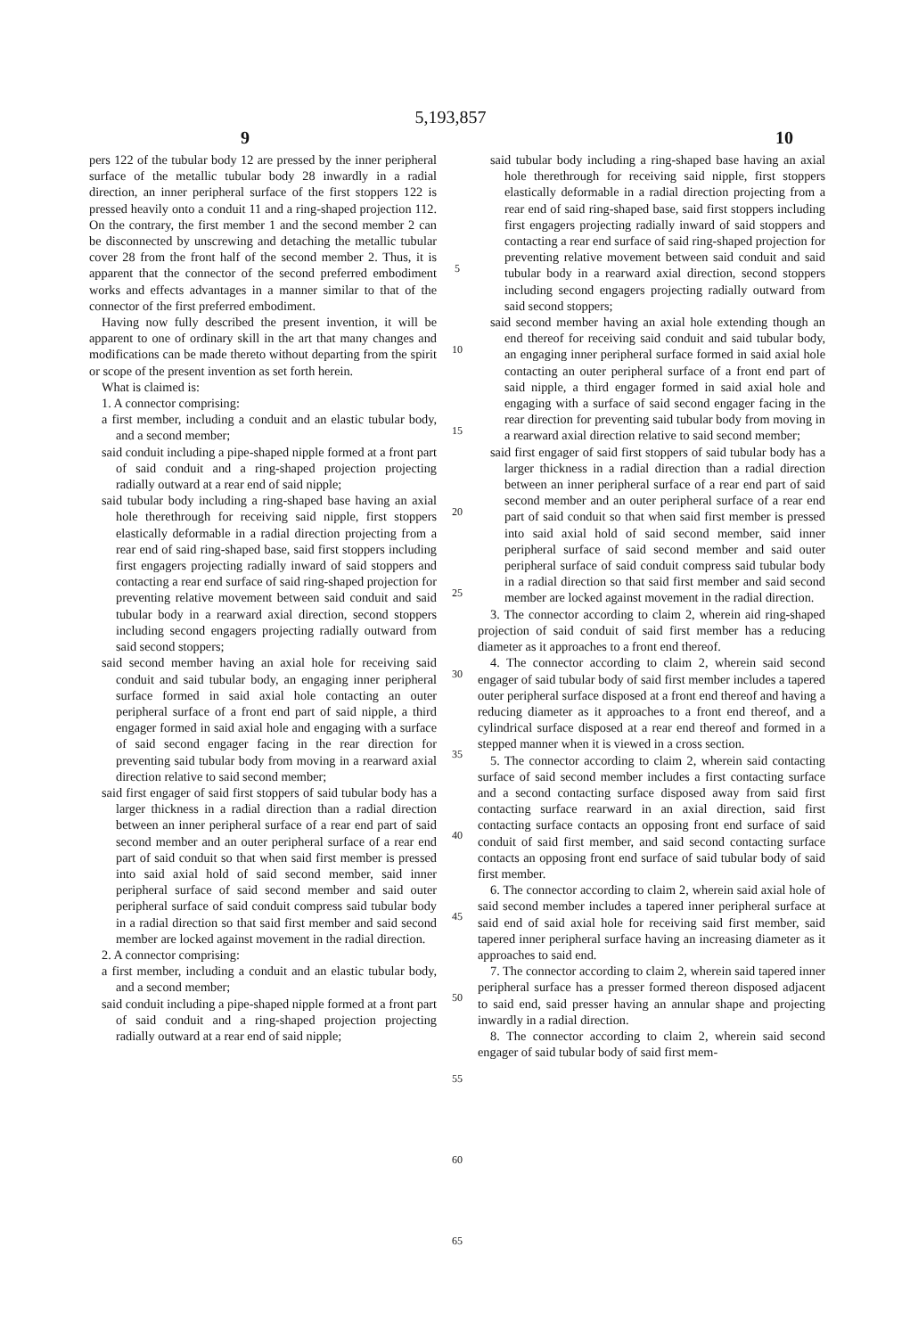5,193,857
9 10
pers 122 of the tubular body 12 are pressed by the inner peripheral surface of the metallic tubular body 28 inwardly in a radial direction, an inner peripheral surface of the first stoppers 122 is pressed heavily onto a conduit 11 and a ring-shaped projection 112. On the contrary, the first member 1 and the second member 2 can be disconnected by unscrewing and detaching the metallic tubular cover 28 from the front half of the second member 2. Thus, it is apparent that the connector of the second preferred embodiment works and effects advantages in a manner similar to that of the connector of the first preferred embodiment.
Having now fully described the present invention, it will be apparent to one of ordinary skill in the art that many changes and modifications can be made thereto without departing from the spirit or scope of the present invention as set forth herein.
What is claimed is:
1. A connector comprising:
a first member, including a conduit and an elastic tubular body, and a second member;
said conduit including a pipe-shaped nipple formed at a front part of said conduit and a ring-shaped projection projecting radially outward at a rear end of said nipple;
said tubular body including a ring-shaped base having an axial hole therethrough for receiving said nipple, first stoppers elastically deformable in a radial direction projecting from a rear end of said ring-shaped base, said first stoppers including first engagers projecting radially inward of said stoppers and contacting a rear end surface of said ring-shaped projection for preventing relative movement between said conduit and said tubular body in a rearward axial direction, second stoppers including second engagers projecting radially outward from said second stoppers;
said second member having an axial hole for receiving said conduit and said tubular body, an engaging inner peripheral surface formed in said axial hole contacting an outer peripheral surface of a front end part of said nipple, a third engager formed in said axial hole and engaging with a surface of said second engager facing in the rear direction for preventing said tubular body from moving in a rearward axial direction relative to said second member;
said first engager of said first stoppers of said tubular body has a larger thickness in a radial direction than a radial direction between an inner peripheral surface of a rear end part of said second member and an outer peripheral surface of a rear end part of said conduit so that when said first member is pressed into said axial hold of said second member, said inner peripheral surface of said second member and said outer peripheral surface of said conduit compress said tubular body in a radial direction so that said first member and said second member are locked against movement in the radial direction.
2. A connector comprising:
a first member, including a conduit and an elastic tubular body, and a second member;
said conduit including a pipe-shaped nipple formed at a front part of said conduit and a ring-shaped projection projecting radially outward at a rear end of said nipple;
5
10
15
20
25
30
35
40
45
50
55
60
65
said tubular body including a ring-shaped base having an axial hole therethrough for receiving said nipple, first stoppers elastically deformable in a radial direction projecting from a rear end of said ring-shaped base, said first stoppers including first engagers projecting radially inward of said stoppers and contacting a rear end surface of said ring-shaped projection for preventing relative movement between said conduit and said tubular body in a rearward axial direction, second stoppers including second engagers projecting radially outward from said second stoppers;
said second member having an axial hole extending though an end thereof for receiving said conduit and said tubular body, an engaging inner peripheral surface formed in said axial hole contacting an outer peripheral surface of a front end part of said nipple, a third engager formed in said axial hole and engaging with a surface of said second engager facing in the rear direction for preventing said tubular body from moving in a rearward axial direction relative to said second member;
said first engager of said first stoppers of said tubular body has a larger thickness in a radial direction than a radial direction between an inner peripheral surface of a rear end part of said second member and an outer peripheral surface of a rear end part of said conduit so that when said first member is pressed into said axial hold of said second member, said inner peripheral surface of said second member and said outer peripheral surface of said conduit compress said tubular body in a radial direction so that said first member and said second member are locked against movement in the radial direction.
3. The connector according to claim 2, wherein aid ring-shaped projection of said conduit of said first member has a reducing diameter as it approaches to a front end thereof.
4. The connector according to claim 2, wherein said second engager of said tubular body of said first member includes a tapered outer peripheral surface disposed at a front end thereof and having a reducing diameter as it approaches to a front end thereof, and a cylindrical surface disposed at a rear end thereof and formed in a stepped manner when it is viewed in a cross section.
5. The connector according to claim 2, wherein said contacting surface of said second member includes a first contacting surface and a second contacting surface disposed away from said first contacting surface rearward in an axial direction, said first contacting surface contacts an opposing front end surface of said conduit of said first member, and said second contacting surface contacts an opposing front end surface of said tubular body of said first member.
6. The connector according to claim 2, wherein said axial hole of said second member includes a tapered inner peripheral surface at said end of said axial hole for receiving said first member, said tapered inner peripheral surface having an increasing diameter as it approaches to said end.
7. The connector according to claim 2, wherein said tapered inner peripheral surface has a presser formed thereon disposed adjacent to said end, said presser having an annular shape and projecting inwardly in a radial direction.
8. The connector according to claim 2, wherein said second engager of said tubular body of said first mem-